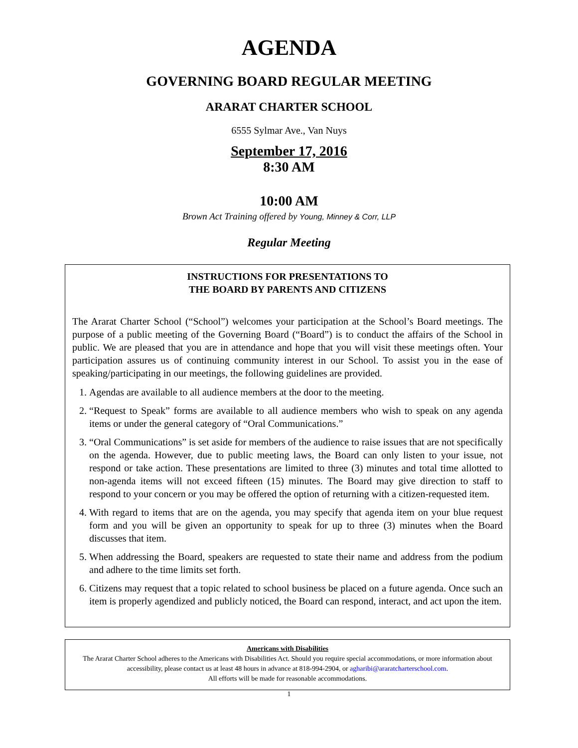AGENDA
GOVERNING BOARD REGULAR MEETING
ARARAT CHARTER SCHOOL
6555 Sylmar Ave., Van Nuys
September 17, 2016
8:30 AM
10:00 AM
Brown Act Training offered by Young, Minney & Corr, LLP
Regular Meeting
INSTRUCTIONS FOR PRESENTATIONS TO
THE BOARD BY PARENTS AND CITIZENS
The Ararat Charter School (“School”) welcomes your participation at the School’s Board meetings. The purpose of a public meeting of the Governing Board (“Board”) is to conduct the affairs of the School in public. We are pleased that you are in attendance and hope that you will visit these meetings often. Your participation assures us of continuing community interest in our School. To assist you in the ease of speaking/participating in our meetings, the following guidelines are provided.
1. Agendas are available to all audience members at the door to the meeting.
2. “Request to Speak” forms are available to all audience members who wish to speak on any agenda items or under the general category of “Oral Communications.”
3. “Oral Communications” is set aside for members of the audience to raise issues that are not specifically on the agenda. However, due to public meeting laws, the Board can only listen to your issue, not respond or take action. These presentations are limited to three (3) minutes and total time allotted to non-agenda items will not exceed fifteen (15) minutes. The Board may give direction to staff to respond to your concern or you may be offered the option of returning with a citizen-requested item.
4. With regard to items that are on the agenda, you may specify that agenda item on your blue request form and you will be given an opportunity to speak for up to three (3) minutes when the Board discusses that item.
5. When addressing the Board, speakers are requested to state their name and address from the podium and adhere to the time limits set forth.
6. Citizens may request that a topic related to school business be placed on a future agenda. Once such an item is properly agendized and publicly noticed, the Board can respond, interact, and act upon the item.
Americans with Disabilities
The Ararat Charter School adheres to the Americans with Disabilities Act. Should you require special accommodations, or more information about accessibility, please contact us at least 48 hours in advance at 818-994-2904, or agharibi@araratcharterschool.com.
All efforts will be made for reasonable accommodations.
1